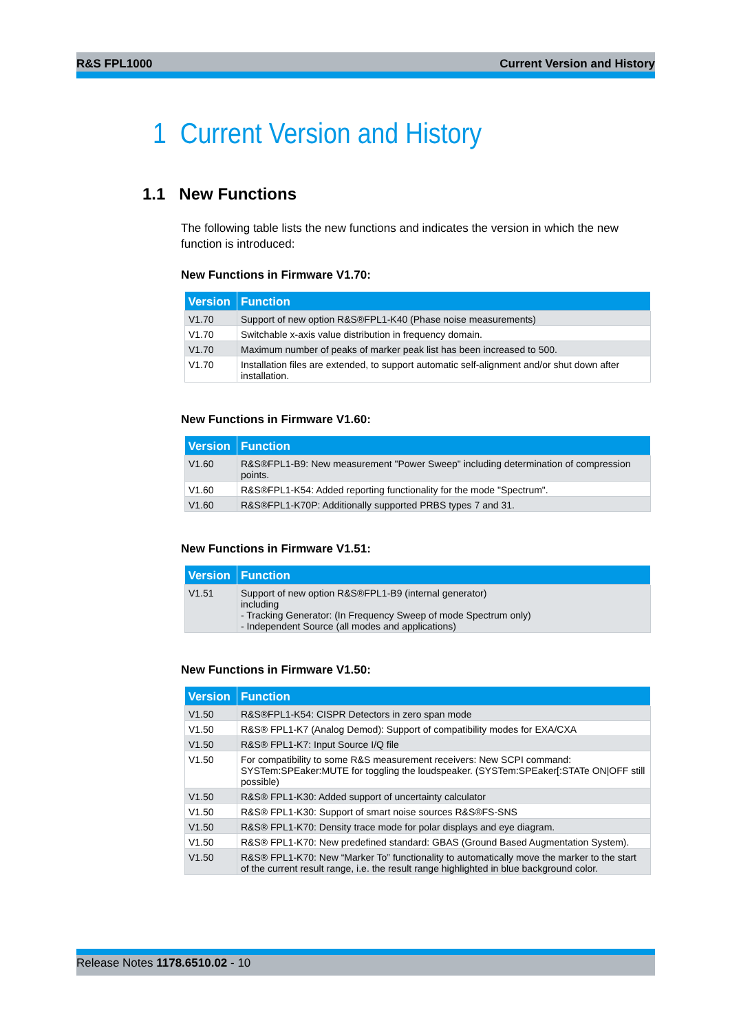R&S FPL1000 Current Version and History
1 Current Version and History
1.1 New Functions
The following table lists the new functions and indicates the version in which the new function is introduced:
New Functions in Firmware V1.70:
| Version | Function |
| --- | --- |
| V1.70 | Support of new option R&S®FPL1-K40 (Phase noise measurements) |
| V1.70 | Switchable x-axis value distribution in frequency domain. |
| V1.70 | Maximum number of peaks of marker peak list has been increased to 500. |
| V1.70 | Installation files are extended, to support automatic self-alignment and/or shut down after installation. |
New Functions in Firmware V1.60:
| Version | Function |
| --- | --- |
| V1.60 | R&S®FPL1-B9: New measurement "Power Sweep" including determination of compression points. |
| V1.60 | R&S®FPL1-K54: Added reporting functionality for the mode "Spectrum". |
| V1.60 | R&S®FPL1-K70P: Additionally supported PRBS types 7 and 31. |
New Functions in Firmware V1.51:
| Version | Function |
| --- | --- |
| V1.51 | Support of new option R&S®FPL1-B9 (internal generator) including - Tracking Generator: (In Frequency Sweep of mode Spectrum only) - Independent Source (all modes and applications) |
New Functions in Firmware V1.50:
| Version | Function |
| --- | --- |
| V1.50 | R&S®FPL1-K54: CISPR Detectors in zero span mode |
| V1.50 | R&S® FPL1-K7 (Analog Demod): Support of compatibility modes for EXA/CXA |
| V1.50 | R&S® FPL1-K7: Input Source I/Q file |
| V1.50 | For compatibility to some R&S measurement receivers: New SCPI command: SYSTem:SPEaker:MUTE for toggling the loudspeaker. (SYSTem:SPEaker[:STATe ON/OFF still possible) |
| V1.50 | R&S® FPL1-K30: Added support of uncertainty calculator |
| V1.50 | R&S® FPL1-K30: Support of smart noise sources R&S®FS-SNS |
| V1.50 | R&S® FPL1-K70: Density trace mode for polar displays and eye diagram. |
| V1.50 | R&S® FPL1-K70: New predefined standard: GBAS (Ground Based Augmentation System). |
| V1.50 | R&S® FPL1-K70: New “Marker To” functionality to automatically move the marker to the start of the current result range, i.e. the result range highlighted in blue background color. |
Release Notes 1178.6510.02 - 10